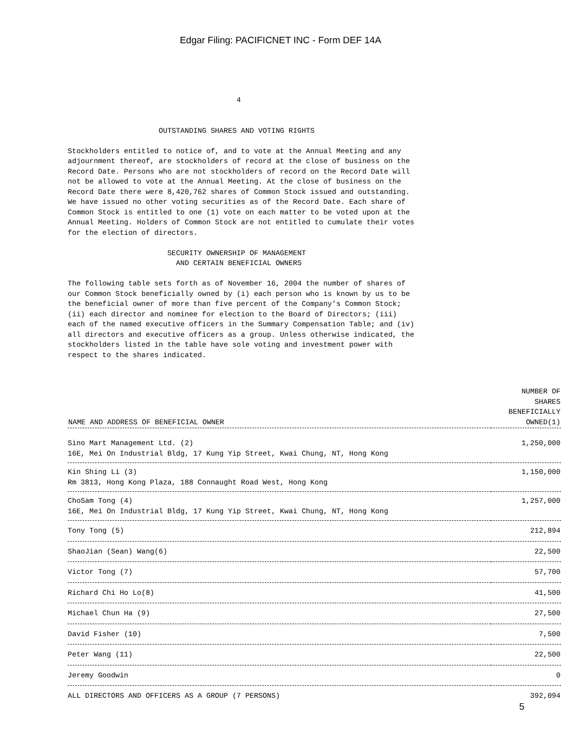Edgar Filing: PACIFICNET INC - Form DEF 14A
                                       4


                     OUTSTANDING SHARES AND VOTING RIGHTS

Stockholders entitled to notice of, and to vote at the Annual Meeting and any
adjournment thereof, are stockholders of record at the close of business on the
Record Date. Persons who are not stockholders of record on the Record Date will
not be allowed to vote at the Annual Meeting. At the close of business on the
Record Date there were 8,420,762 shares of Common Stock issued and outstanding.
We have issued no other voting securities as of the Record Date. Each share of
Common Stock is entitled to one (1) vote on each matter to be voted upon at the
Annual Meeting. Holders of Common Stock are not entitled to cumulate their votes
for the election of directors.

                       SECURITY OWNERSHIP OF MANAGEMENT
                         AND CERTAIN BENEFICIAL OWNERS

The following table sets forth as of November 16, 2004 the number of shares of
our Common Stock beneficially owned by (i) each person who is known by us to be
the beneficial owner of more than five percent of the Company's Common Stock;
(ii) each director and nominee for election to the Board of Directors; (iii)
each of the named executive officers in the Summary Compensation Table; and (iv)
all directors and executive officers as a group. Unless otherwise indicated, the
stockholders listed in the table have sole voting and investment power with
respect to the shares indicated.
| NAME AND ADDRESS OF BENEFICIAL OWNER | NUMBER OF SHARES BENEFICIALLY OWNED(1) |
| --- | --- |
| Sino Mart Management Ltd. (2) 16E, Mei On Industrial Bldg, 17 Kung Yip Street, Kwai Chung, NT, Hong Kong | 1,250,000 |
| Kin Shing Li (3) Rm 3813, Hong Kong Plaza, 188 Connaught Road West, Hong Kong | 1,150,000 |
| ChoSam Tong (4) 16E, Mei On Industrial Bldg, 17 Kung Yip Street, Kwai Chung, NT, Hong Kong | 1,257,000 |
| Tony Tong (5) | 212,894 |
| ShaoJian (Sean) Wang(6) | 22,500 |
| Victor Tong (7) | 57,700 |
| Richard Chi Ho Lo(8) | 41,500 |
| Michael Chun Ha (9) | 27,500 |
| David Fisher (10) | 7,500 |
| Peter Wang (11) | 22,500 |
| Jeremy Goodwin | 0 |
| ALL DIRECTORS AND OFFICERS AS A GROUP (7 PERSONS) | 392,094 |
5